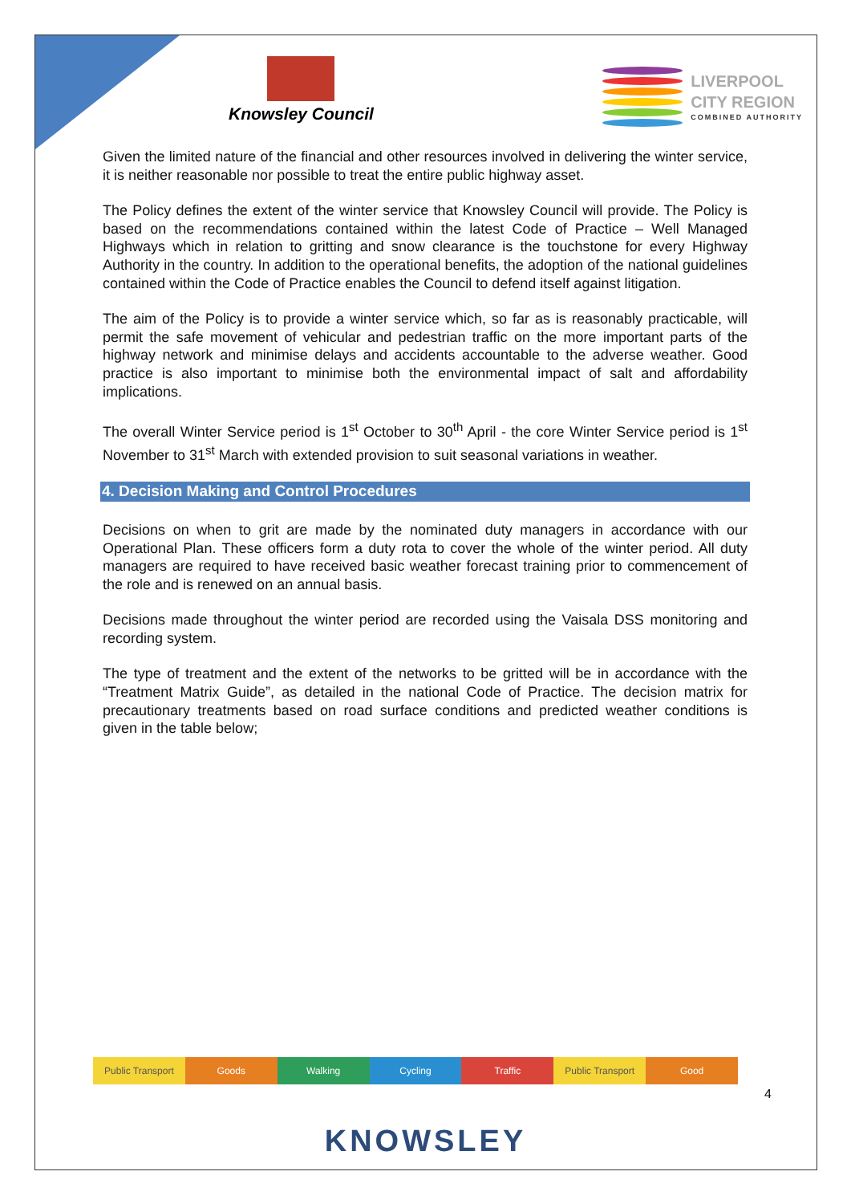Knowsley Council
LIVERPOOL
CITY REGION
COMBINED AUTHORITY
Given the limited nature of the financial and other resources involved in delivering the winter service, it is neither reasonable nor possible to treat the entire public highway asset.
The Policy defines the extent of the winter service that Knowsley Council will provide. The Policy is based on the recommendations contained within the latest Code of Practice – Well Managed Highways which in relation to gritting and snow clearance is the touchstone for every Highway Authority in the country. In addition to the operational benefits, the adoption of the national guidelines contained within the Code of Practice enables the Council to defend itself against litigation.
The aim of the Policy is to provide a winter service which, so far as is reasonably practicable, will permit the safe movement of vehicular and pedestrian traffic on the more important parts of the highway network and minimise delays and accidents accountable to the adverse weather. Good practice is also important to minimise both the environmental impact of salt and affordability implications.
The overall Winter Service period is 1<sup>st</sup> October to 30<sup>th</sup> April - the core Winter Service period is 1<sup>st</sup> November to 31<sup>st</sup> March with extended provision to suit seasonal variations in weather.
4. Decision Making and Control Procedures
Decisions on when to grit are made by the nominated duty managers in accordance with our Operational Plan. These officers form a duty rota to cover the whole of the winter period. All duty managers are required to have received basic weather forecast training prior to commencement of the role and is renewed on an annual basis.
Decisions made throughout the winter period are recorded using the Vaisala DSS monitoring and recording system.
The type of treatment and the extent of the networks to be gritted will be in accordance with the “Treatment Matrix Guide”, as detailed in the national Code of Practice. The decision matrix for precautionary treatments based on road surface conditions and predicted weather conditions is given in the table below;
Public Transport Goods Walking Cycling Traffic Public Transport Good
4
KNOWSLEY